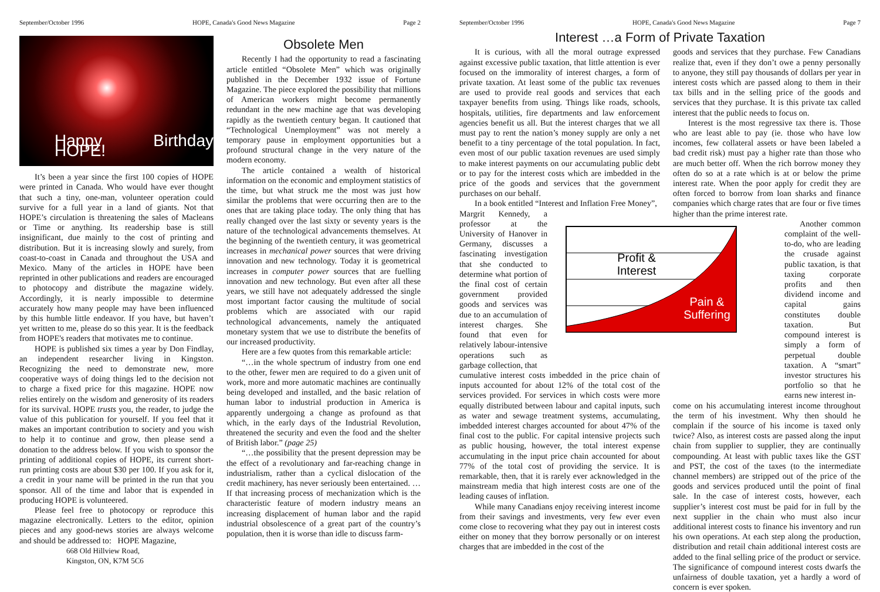September/October 1996 HOPE, Canada's Good News Magazine Page 2
Happy Birthday HOPE!
It’s been a year since the first 100 copies of HOPE were printed in Canada. Who would have ever thought that such a tiny, one-man, volunteer operation could survive for a full year in a land of giants. Not that HOPE’s circulation is threatening the sales of Macleans or Time or anything. Its readership base is still insignificant, due mainly to the cost of printing and distribution. But it is increasing slowly and surely, from coast-to-coast in Canada and throughout the USA and Mexico. Many of the articles in HOPE have been reprinted in other publications and readers are encouraged to photocopy and distribute the magazine widely. Accordingly, it is nearly impossible to determine accurately how many people may have been influenced by this humble little endeavor. If you have, but haven’t yet written to me, please do so this year. It is the feedback from HOPE's readers that motivates me to continue.
HOPE is published six times a year by Don Findlay, an independent researcher living in Kingston. Recognizing the need to demonstrate new, more cooperative ways of doing things led to the decision not to charge a fixed price for this magazine. HOPE now relies entirely on the wisdom and generosity of its readers for its survival. HOPE trusts you, the reader, to judge the value of this publication for yourself. If you feel that it makes an important contribution to society and you wish to help it to continue and grow, then please send a donation to the address below. If you wish to sponsor the printing of additional copies of HOPE, its current short-run printing costs are about $30 per 100. If you ask for it, a credit in your name will be printed in the run that you sponsor. All of the time and labor that is expended in producing HOPE is volunteered.
Please feel free to photocopy or reproduce this magazine electronically. Letters to the editor, opinion pieces and any good-news stories are always welcome and should be addressed to: HOPE Magazine,
668 Old Hillview Road,
Kingston, ON, K7M 5C6
Obsolete Men
Recently I had the opportunity to read a fascinating article entitled “Obsolete Men” which was originally published in the December 1932 issue of Fortune Magazine. The piece explored the possibility that millions of American workers might become permanently redundant in the new machine age that was developing rapidly as the twentieth century began. It cautioned that “Technological Unemployment” was not merely a temporary pause in employment opportunities but a profound structural change in the very nature of the modern economy.
The article contained a wealth of historical information on the economic and employment statistics of the time, but what struck me the most was just how similar the problems that were occurring then are to the ones that are taking place today. The only thing that has really changed over the last sixty or seventy years is the nature of the technological advancements themselves. At the beginning of the twentieth century, it was geometrical increases in mechanical power sources that were driving innovation and new technology. Today it is geometrical increases in computer power sources that are fuelling innovation and new technology. But even after all these years, we still have not adequately addressed the single most important factor causing the multitude of social problems which are associated with our rapid technological advancements, namely the antiquated monetary system that we use to distribute the benefits of our increased productivity.
Here are a few quotes from this remarkable article:
“…in the whole spectrum of industry from one end to the other, fewer men are required to do a given unit of work, more and more automatic machines are continually being developed and installed, and the basic relation of human labor to industrial production in America is apparently undergoing a change as profound as that which, in the early days of the Industrial Revolution, threatened the security and even the food and the shelter of British labor.” (page 25)
“…the possibility that the present depression may be the effect of a revolutionary and far-reaching change in industrialism, rather than a cyclical dislocation of the credit machinery, has never seriously been entertained. …If that increasing process of mechanization which is the characteristic feature of modern industry means an increasing displacement of human labor and the rapid industrial obsolescence of a great part of the country’s population, then it is worse than idle to discuss farm-
September/October 1996 HOPE, Canada's Good News Magazine Page 7
Interest …a Form of Private Taxation
It is curious, with all the moral outrage expressed against excessive public taxation, that little attention is ever focused on the immorality of interest charges, a form of private taxation. At least some of the public tax revenues are used to provide real goods and services that each taxpayer benefits from using. Things like roads, schools, hospitals, utilities, fire departments and law enforcement agencies benefit us all. But the interest charges that we all must pay to rent the nation’s money supply are only a net benefit to a tiny percentage of the total population. In fact, even most of our public taxation revenues are used simply to make interest payments on our accumulating public debt or to pay for the interest costs which are imbedded in the price of the goods and services that the government purchases on our behalf.
In a book entitled “Interest and Inflation Free Money”,
Margrit Kennedy, a professor at the University of Hanover in Germany, discusses a fascinating investigation that she conducted to determine what portion of the final cost of certain government provided goods and services was due to an accumulation of interest charges. She found that even for relatively labour-intensive operations such as garbage collection, that
Profit &
Interest
Pain &
Suffering
cumulative interest costs imbedded in the price chain of inputs accounted for about 12% of the total cost of the services provided. For services in which costs were more equally distributed between labour and capital inputs, such as water and sewage treatment systems, accumulating, imbedded interest charges accounted for about 47% of the final cost to the public. For capital intensive projects such as public housing, however, the total interest expense accumulating in the input price chain accounted for about 77% of the total cost of providing the service. It is remarkable, then, that it is rarely ever acknowledged in the mainstream media that high interest costs are one of the leading causes of inflation.
While many Canadians enjoy receiving interest income from their savings and investments, very few ever even come close to recovering what they pay out in interest costs either on money that they borrow personally or on interest charges that are imbedded in the cost of the
goods and services that they purchase. Few Canadians realize that, even if they don’t owe a penny personally to anyone, they still pay thousands of dollars per year in interest costs which are passed along to them in their tax bills and in the selling price of the goods and services that they purchase. It is this private tax called interest that the public needs to focus on.
Interest is the most regressive tax there is. Those who are least able to pay (ie. those who have low incomes, few collateral assets or have been labeled a bad credit risk) must pay a higher rate than those who are much better off. When the rich borrow money they often do so at a rate which is at or below the prime interest rate. When the poor apply for credit they are often forced to borrow from loan sharks and finance companies which charge rates that are four or five times higher than the prime interest rate.
Another common complaint of the well-to-do, who are leading the crusade against public taxation, is that taxing corporate profits and then dividend income and capital gains constitutes double taxation. But compound interest is simply a form of perpetual double taxation. A “smart” investor structures his portfolio so that he earns new interest in-
come on his accumulating interest income throughout the term of his investment. Why then should he complain if the source of his income is taxed only twice? Also, as interest costs are passed along the input chain from supplier to supplier, they are continually compounding. At least with public taxes like the GST and PST, the cost of the taxes (to the intermediate channel members) are stripped out of the price of the goods and services produced until the point of final sale. In the case of interest costs, however, each supplier’s interest cost must be paid for in full by the next supplier in the chain who must also incur additional interest costs to finance his inventory and run his own operations. At each step along the production, distribution and retail chain additional interest costs are added to the final selling price of the product or service. The significance of compound interest costs dwarfs the unfairness of double taxation, yet a hardly a word of concern is ever spoken.